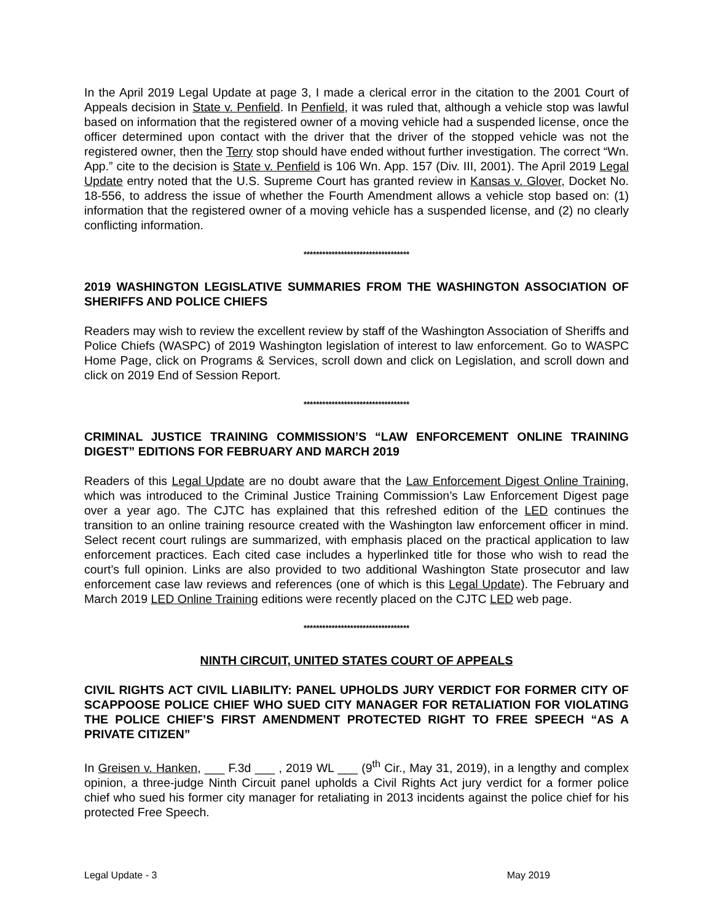In the April 2019 Legal Update at page 3, I made a clerical error in the citation to the 2001 Court of Appeals decision in State v. Penfield. In Penfield, it was ruled that, although a vehicle stop was lawful based on information that the registered owner of a moving vehicle had a suspended license, once the officer determined upon contact with the driver that the driver of the stopped vehicle was not the registered owner, then the Terry stop should have ended without further investigation. The correct “Wn. App.” cite to the decision is State v. Penfield is 106 Wn. App. 157 (Div. III, 2001). The April 2019 Legal Update entry noted that the U.S. Supreme Court has granted review in Kansas v. Glover, Docket No. 18-556, to address the issue of whether the Fourth Amendment allows a vehicle stop based on: (1) information that the registered owner of a moving vehicle has a suspended license, and (2) no clearly conflicting information.
**********************************
2019 WASHINGTON LEGISLATIVE SUMMARIES FROM THE WASHINGTON ASSOCIATION OF SHERIFFS AND POLICE CHIEFS
Readers may wish to review the excellent review by staff of the Washington Association of Sheriffs and Police Chiefs (WASPC) of 2019 Washington legislation of interest to law enforcement. Go to WASPC Home Page, click on Programs & Services, scroll down and click on Legislation, and scroll down and click on 2019 End of Session Report.
**********************************
CRIMINAL JUSTICE TRAINING COMMISSION’S “LAW ENFORCEMENT ONLINE TRAINING DIGEST” EDITIONS FOR FEBRUARY AND MARCH 2019
Readers of this Legal Update are no doubt aware that the Law Enforcement Digest Online Training, which was introduced to the Criminal Justice Training Commission’s Law Enforcement Digest page over a year ago. The CJTC has explained that this refreshed edition of the LED continues the transition to an online training resource created with the Washington law enforcement officer in mind. Select recent court rulings are summarized, with emphasis placed on the practical application to law enforcement practices. Each cited case includes a hyperlinked title for those who wish to read the court’s full opinion. Links are also provided to two additional Washington State prosecutor and law enforcement case law reviews and references (one of which is this Legal Update). The February and March 2019 LED Online Training editions were recently placed on the CJTC LED web page.
**********************************
NINTH CIRCUIT, UNITED STATES COURT OF APPEALS
CIVIL RIGHTS ACT CIVIL LIABILITY: PANEL UPHOLDS JURY VERDICT FOR FORMER CITY OF SCAPPOOSE POLICE CHIEF WHO SUED CITY MANAGER FOR RETALIATION FOR VIOLATING THE POLICE CHIEF’S FIRST AMENDMENT PROTECTED RIGHT TO FREE SPEECH “AS A PRIVATE CITIZEN”
In Greisen v. Hanken, ___ F.3d ___ , 2019 WL ___ (9<sup>th</sup> Cir., May 31, 2019), in a lengthy and complex opinion, a three-judge Ninth Circuit panel upholds a Civil Rights Act jury verdict for a former police chief who sued his former city manager for retaliating in 2013 incidents against the police chief for his protected Free Speech.
Legal Update - 3 May 2019